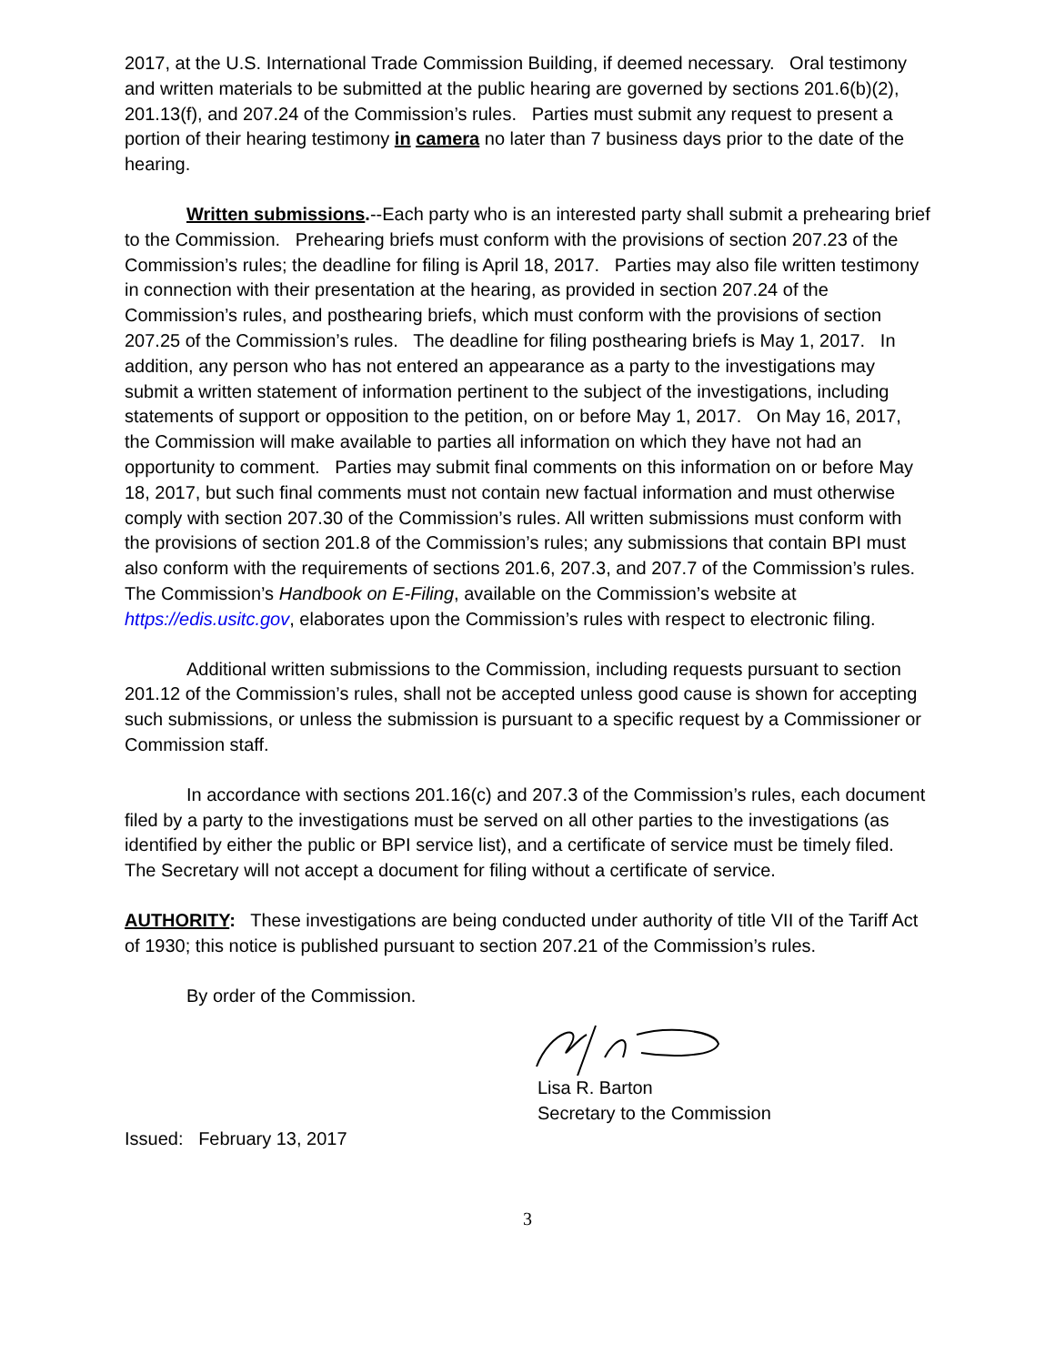2017, at the U.S. International Trade Commission Building, if deemed necessary. Oral testimony and written materials to be submitted at the public hearing are governed by sections 201.6(b)(2), 201.13(f), and 207.24 of the Commission’s rules. Parties must submit any request to present a portion of their hearing testimony in camera no later than 7 business days prior to the date of the hearing.
Written submissions.--Each party who is an interested party shall submit a prehearing brief to the Commission. Prehearing briefs must conform with the provisions of section 207.23 of the Commission’s rules; the deadline for filing is April 18, 2017. Parties may also file written testimony in connection with their presentation at the hearing, as provided in section 207.24 of the Commission’s rules, and posthearing briefs, which must conform with the provisions of section 207.25 of the Commission’s rules. The deadline for filing posthearing briefs is May 1, 2017. In addition, any person who has not entered an appearance as a party to the investigations may submit a written statement of information pertinent to the subject of the investigations, including statements of support or opposition to the petition, on or before May 1, 2017. On May 16, 2017, the Commission will make available to parties all information on which they have not had an opportunity to comment. Parties may submit final comments on this information on or before May 18, 2017, but such final comments must not contain new factual information and must otherwise comply with section 207.30 of the Commission’s rules. All written submissions must conform with the provisions of section 201.8 of the Commission’s rules; any submissions that contain BPI must also conform with the requirements of sections 201.6, 207.3, and 207.7 of the Commission’s rules. The Commission’s Handbook on E-Filing, available on the Commission’s website at https://edis.usitc.gov, elaborates upon the Commission’s rules with respect to electronic filing.
Additional written submissions to the Commission, including requests pursuant to section 201.12 of the Commission’s rules, shall not be accepted unless good cause is shown for accepting such submissions, or unless the submission is pursuant to a specific request by a Commissioner or Commission staff.
In accordance with sections 201.16(c) and 207.3 of the Commission’s rules, each document filed by a party to the investigations must be served on all other parties to the investigations (as identified by either the public or BPI service list), and a certificate of service must be timely filed. The Secretary will not accept a document for filing without a certificate of service.
AUTHORITY: These investigations are being conducted under authority of title VII of the Tariff Act of 1930; this notice is published pursuant to section 207.21 of the Commission’s rules.
By order of the Commission.
Lisa R. Barton
Secretary to the Commission
Issued: February 13, 2017
3